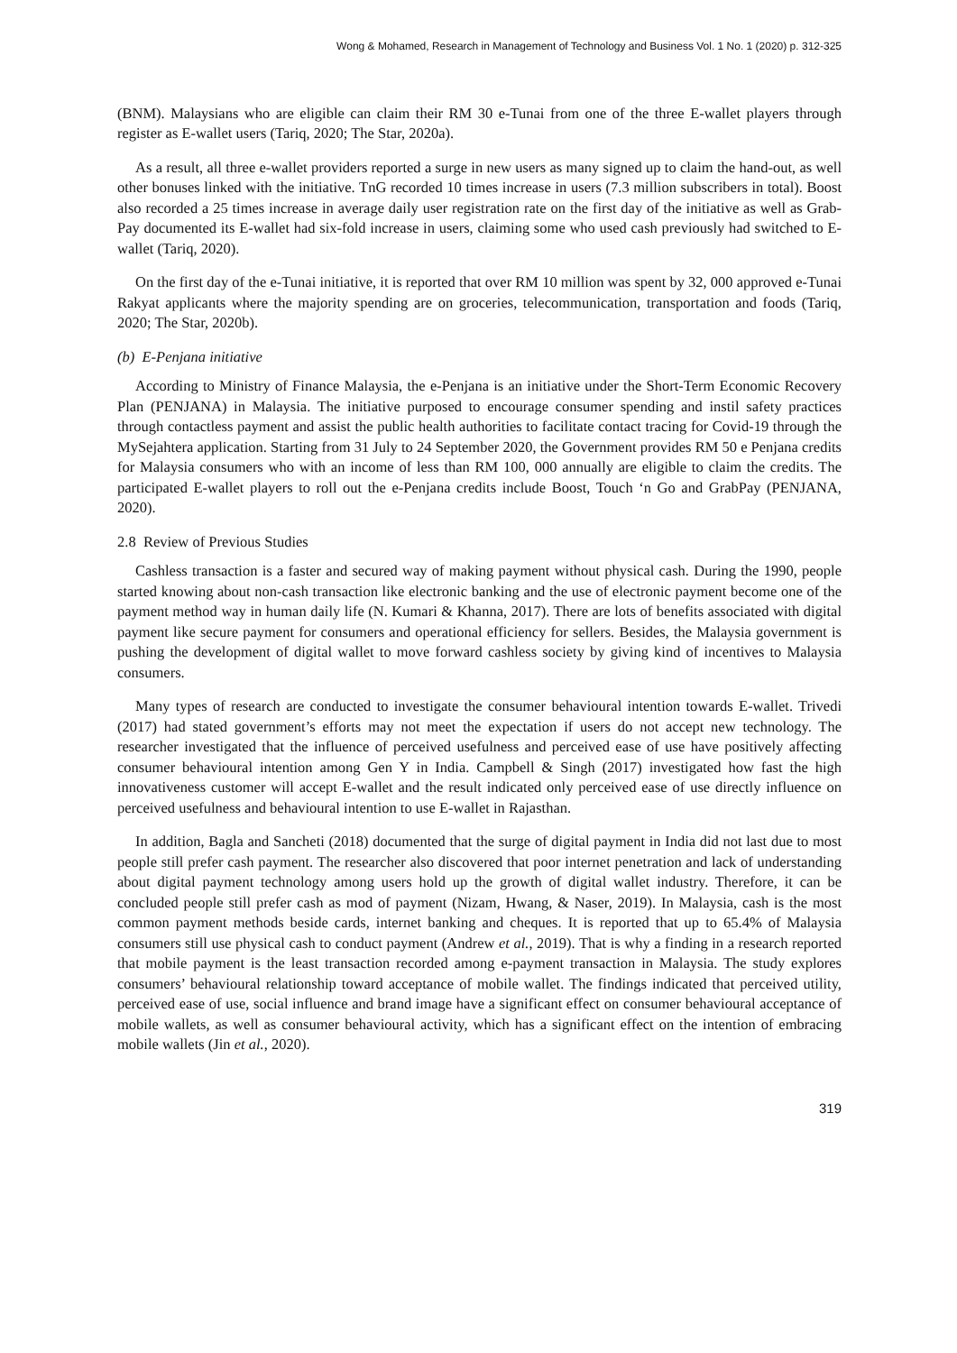Wong & Mohamed, Research in Management of Technology and Business Vol. 1 No. 1 (2020) p. 312-325
(BNM). Malaysians who are eligible can claim their RM 30 e-Tunai from one of the three E-wallet players through register as E-wallet users (Tariq, 2020; The Star, 2020a).
As a result, all three e-wallet providers reported a surge in new users as many signed up to claim the hand-out, as well other bonuses linked with the initiative. TnG recorded 10 times increase in users (7.3 million subscribers in total). Boost also recorded a 25 times increase in average daily user registration rate on the first day of the initiative as well as Grab-Pay documented its E-wallet had six-fold increase in users, claiming some who used cash previously had switched to E-wallet (Tariq, 2020).
On the first day of the e-Tunai initiative, it is reported that over RM 10 million was spent by 32, 000 approved e-Tunai Rakyat applicants where the majority spending are on groceries, telecommunication, transportation and foods (Tariq, 2020; The Star, 2020b).
(b) E-Penjana initiative
According to Ministry of Finance Malaysia, the e-Penjana is an initiative under the Short-Term Economic Recovery Plan (PENJANA) in Malaysia. The initiative purposed to encourage consumer spending and instil safety practices through contactless payment and assist the public health authorities to facilitate contact tracing for Covid-19 through the MySejahtera application. Starting from 31 July to 24 September 2020, the Government provides RM 50 e Penjana credits for Malaysia consumers who with an income of less than RM 100, 000 annually are eligible to claim the credits. The participated E-wallet players to roll out the e-Penjana credits include Boost, Touch ‘n Go and GrabPay (PENJANA, 2020).
2.8 Review of Previous Studies
Cashless transaction is a faster and secured way of making payment without physical cash. During the 1990, people started knowing about non-cash transaction like electronic banking and the use of electronic payment become one of the payment method way in human daily life (N. Kumari & Khanna, 2017). There are lots of benefits associated with digital payment like secure payment for consumers and operational efficiency for sellers. Besides, the Malaysia government is pushing the development of digital wallet to move forward cashless society by giving kind of incentives to Malaysia consumers.
Many types of research are conducted to investigate the consumer behavioural intention towards E-wallet. Trivedi (2017) had stated government’s efforts may not meet the expectation if users do not accept new technology. The researcher investigated that the influence of perceived usefulness and perceived ease of use have positively affecting consumer behavioural intention among Gen Y in India. Campbell & Singh (2017) investigated how fast the high innovativeness customer will accept E-wallet and the result indicated only perceived ease of use directly influence on perceived usefulness and behavioural intention to use E-wallet in Rajasthan.
In addition, Bagla and Sancheti (2018) documented that the surge of digital payment in India did not last due to most people still prefer cash payment. The researcher also discovered that poor internet penetration and lack of understanding about digital payment technology among users hold up the growth of digital wallet industry. Therefore, it can be concluded people still prefer cash as mod of payment (Nizam, Hwang, & Naser, 2019). In Malaysia, cash is the most common payment methods beside cards, internet banking and cheques. It is reported that up to 65.4% of Malaysia consumers still use physical cash to conduct payment (Andrew et al., 2019). That is why a finding in a research reported that mobile payment is the least transaction recorded among e-payment transaction in Malaysia. The study explores consumers’ behavioural relationship toward acceptance of mobile wallet. The findings indicated that perceived utility, perceived ease of use, social influence and brand image have a significant effect on consumer behavioural acceptance of mobile wallets, as well as consumer behavioural activity, which has a significant effect on the intention of embracing mobile wallets (Jin et al., 2020).
319